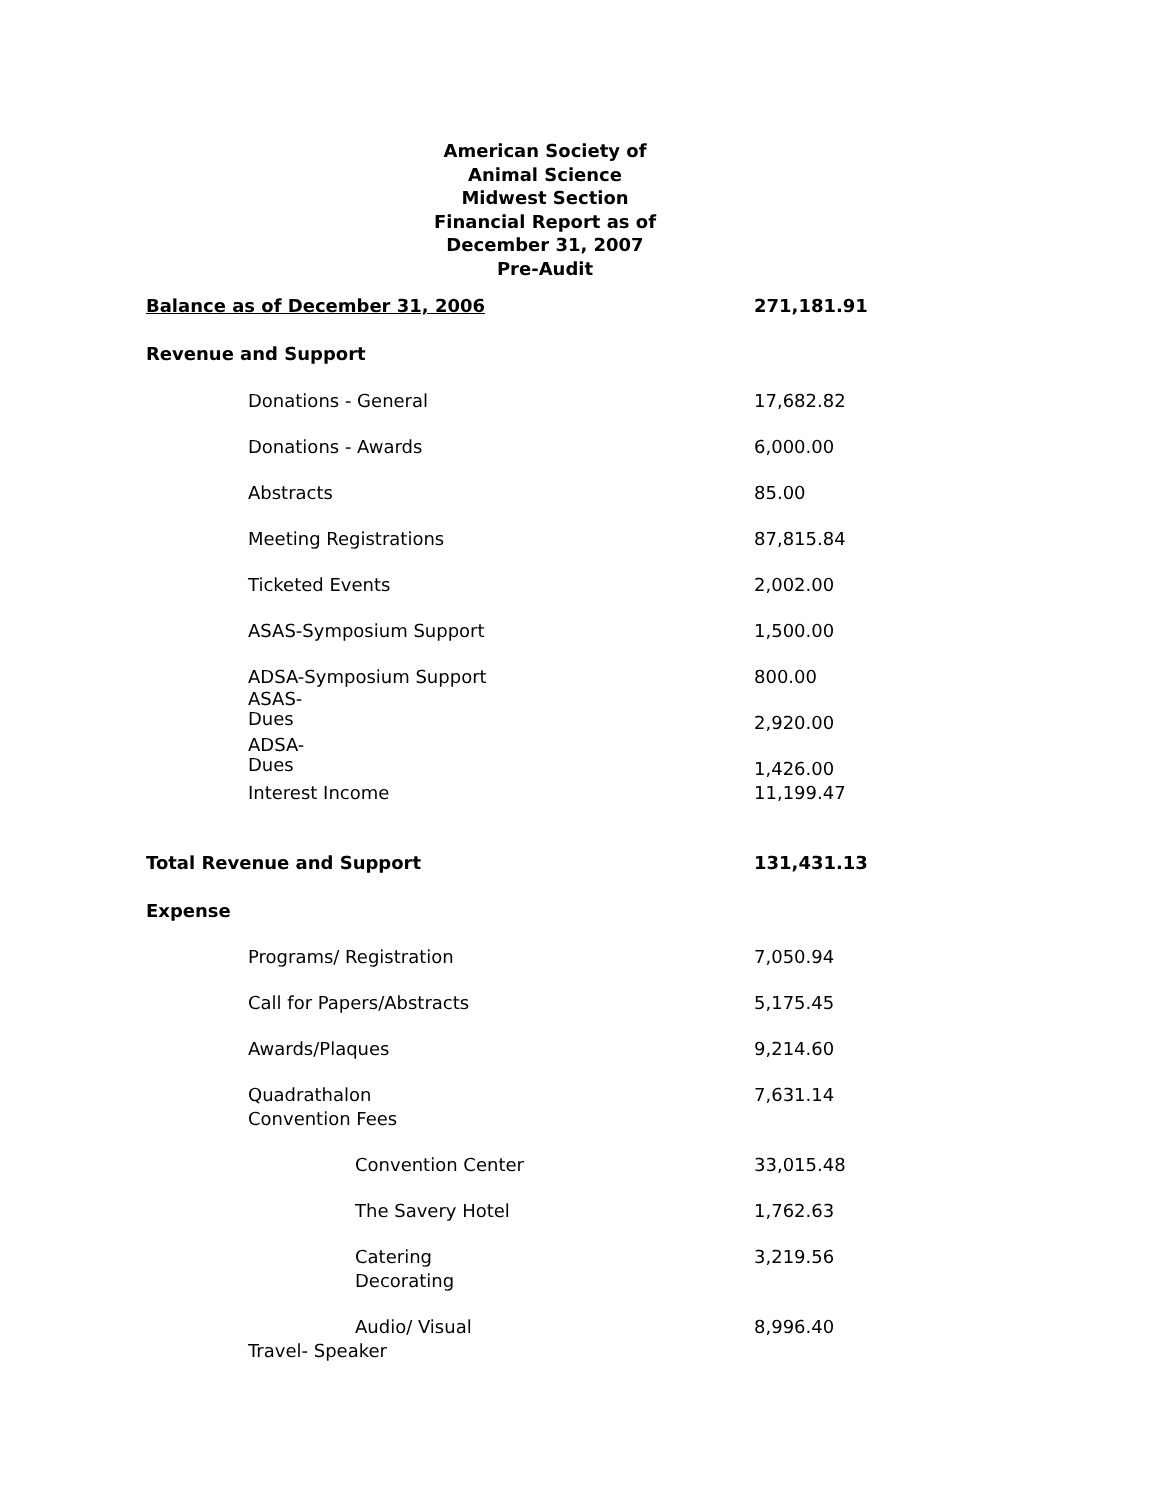American Society of Animal Science
Midwest Section
Financial Report as of December 31, 2007
Pre-Audit
| Balance as of December 31, 2006 | 271,181.91 |
| Revenue and Support | |
| Donations - General | 17,682.82 |
| Donations - Awards | 6,000.00 |
| Abstracts | 85.00 |
| Meeting Registrations | 87,815.84 |
| Ticketed Events | 2,002.00 |
| ASAS-Symposium Support | 1,500.00 |
| ADSA-Symposium Support | 800.00 |
| ASAS- Dues | 2,920.00 |
| ADSA- Dues | 1,426.00 |
| Interest Income | 11,199.47 |
| Total Revenue and Support | 131,431.13 |
| Expense | |
| Programs/ Registration | 7,050.94 |
| Call for Papers/Abstracts | 5,175.45 |
| Awards/Plaques | 9,214.60 |
| Quadrathalon Convention Fees | 7,631.14 |
| Convention Center | 33,015.48 |
| The Savery Hotel | 1,762.63 |
| Catering Decorating | 3,219.56 |
| Audio/ Visual | 8,996.40 |
| Travel- Speaker | |